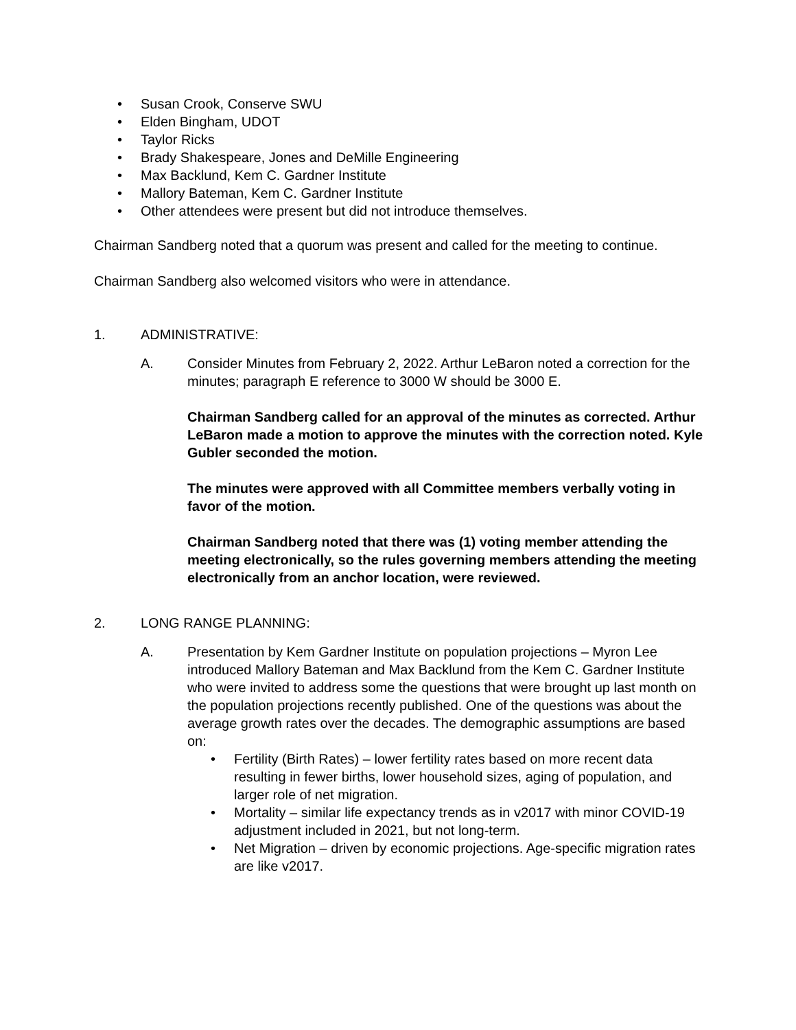• Susan Crook, Conserve SWU
• Elden Bingham, UDOT
• Taylor Ricks
• Brady Shakespeare, Jones and DeMille Engineering
• Max Backlund, Kem C. Gardner Institute
• Mallory Bateman, Kem C. Gardner Institute
• Other attendees were present but did not introduce themselves.
Chairman Sandberg noted that a quorum was present and called for the meeting to continue.
Chairman Sandberg also welcomed visitors who were in attendance.
1. ADMINISTRATIVE:
A. Consider Minutes from February 2, 2022. Arthur LeBaron noted a correction for the minutes; paragraph E reference to 3000 W should be 3000 E.
Chairman Sandberg called for an approval of the minutes as corrected. Arthur LeBaron made a motion to approve the minutes with the correction noted. Kyle Gubler seconded the motion.
The minutes were approved with all Committee members verbally voting in favor of the motion.
Chairman Sandberg noted that there was (1) voting member attending the meeting electronically, so the rules governing members attending the meeting electronically from an anchor location, were reviewed.
2. LONG RANGE PLANNING:
A. Presentation by Kem Gardner Institute on population projections – Myron Lee introduced Mallory Bateman and Max Backlund from the Kem C. Gardner Institute who were invited to address some the questions that were brought up last month on the population projections recently published. One of the questions was about the average growth rates over the decades. The demographic assumptions are based on:
• Fertility (Birth Rates) – lower fertility rates based on more recent data resulting in fewer births, lower household sizes, aging of population, and larger role of net migration.
• Mortality – similar life expectancy trends as in v2017 with minor COVID-19 adjustment included in 2021, but not long-term.
• Net Migration – driven by economic projections. Age-specific migration rates are like v2017.